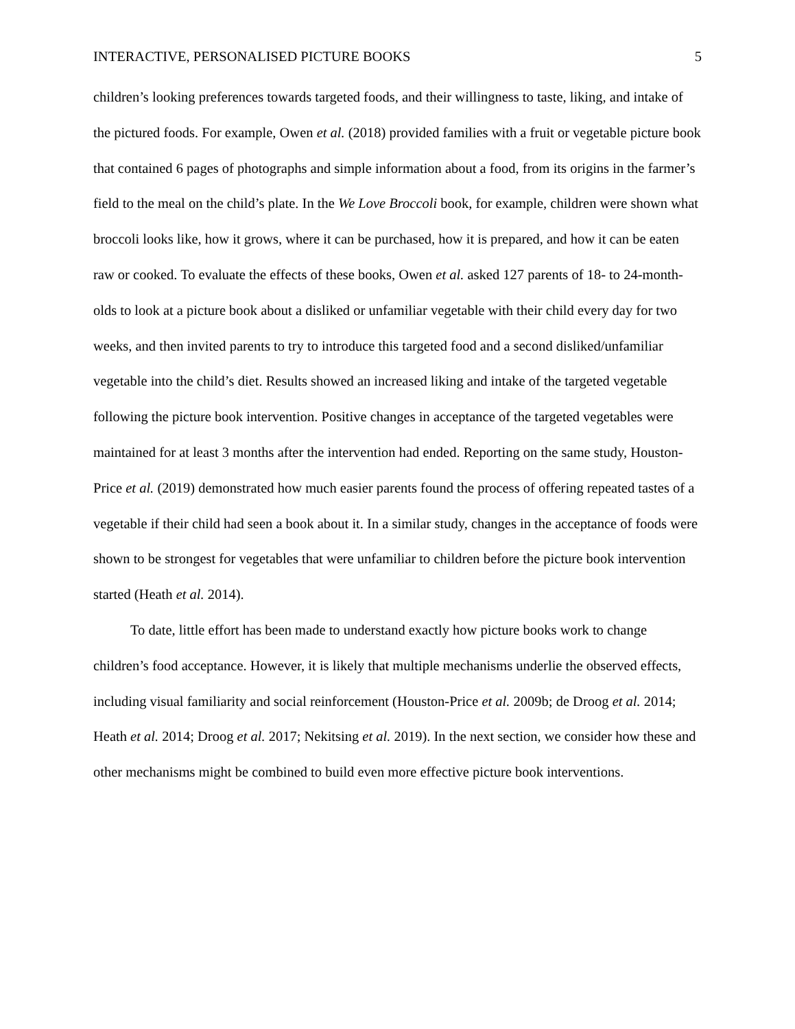INTERACTIVE, PERSONALISED PICTURE BOOKS 5
children’s looking preferences towards targeted foods, and their willingness to taste, liking, and intake of the pictured foods. For example, Owen et al. (2018) provided families with a fruit or vegetable picture book that contained 6 pages of photographs and simple information about a food, from its origins in the farmer’s field to the meal on the child’s plate. In the We Love Broccoli book, for example, children were shown what broccoli looks like, how it grows, where it can be purchased, how it is prepared, and how it can be eaten raw or cooked. To evaluate the effects of these books, Owen et al. asked 127 parents of 18- to 24-month-olds to look at a picture book about a disliked or unfamiliar vegetable with their child every day for two weeks, and then invited parents to try to introduce this targeted food and a second disliked/unfamiliar vegetable into the child’s diet. Results showed an increased liking and intake of the targeted vegetable following the picture book intervention. Positive changes in acceptance of the targeted vegetables were maintained for at least 3 months after the intervention had ended. Reporting on the same study, Houston-Price et al. (2019) demonstrated how much easier parents found the process of offering repeated tastes of a vegetable if their child had seen a book about it. In a similar study, changes in the acceptance of foods were shown to be strongest for vegetables that were unfamiliar to children before the picture book intervention started (Heath et al. 2014).
To date, little effort has been made to understand exactly how picture books work to change children’s food acceptance. However, it is likely that multiple mechanisms underlie the observed effects, including visual familiarity and social reinforcement (Houston-Price et al. 2009b; de Droog et al. 2014; Heath et al. 2014; Droog et al. 2017; Nekitsing et al. 2019). In the next section, we consider how these and other mechanisms might be combined to build even more effective picture book interventions.